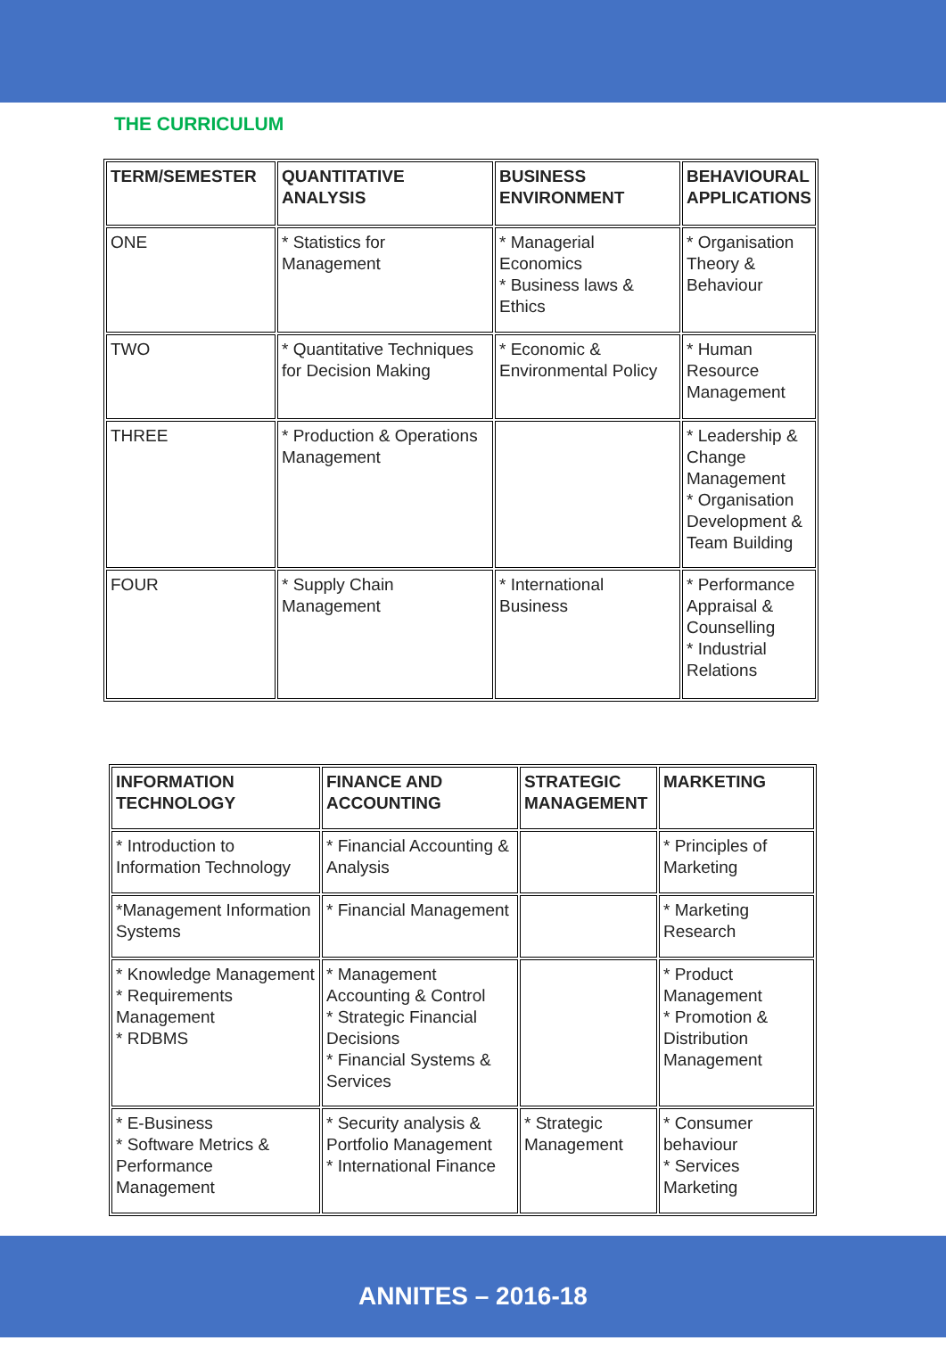THE CURRICULUM
| TERM/SEMESTER | QUANTITATIVE ANALYSIS | BUSINESS ENVIRONMENT | BEHAVIOURAL APPLICATIONS |
| --- | --- | --- | --- |
| ONE | * Statistics for Management | * Managerial Economics * Business laws & Ethics | * Organisation Theory & Behaviour |
| TWO | * Quantitative Techniques for Decision Making | * Economic & Environmental Policy | * Human Resource Management |
| THREE | * Production & Operations Management | | * Leadership & Change Management * Organisation Development & Team Building |
| FOUR | * Supply Chain Management | * International Business | * Performance Appraisal & Counselling * Industrial Relations |
| INFORMATION TECHNOLOGY | FINANCE AND ACCOUNTING | STRATEGIC MANAGEMENT | MARKETING |
| --- | --- | --- | --- |
| * Introduction to Information Technology | * Financial Accounting & Analysis | | * Principles of Marketing |
| *Management Information Systems | * Financial Management | | * Marketing Research |
| * Knowledge Management * Requirements Management * RDBMS | * Management Accounting & Control * Strategic Financial Decisions * Financial Systems & Services | | * Product Management * Promotion & Distribution Management |
| * E-Business * Software Metrics & Performance Management | * Security analysis & Portfolio Management * International Finance | * Strategic Management | * Consumer behaviour * Services Marketing |
ANNITES – 2016-18